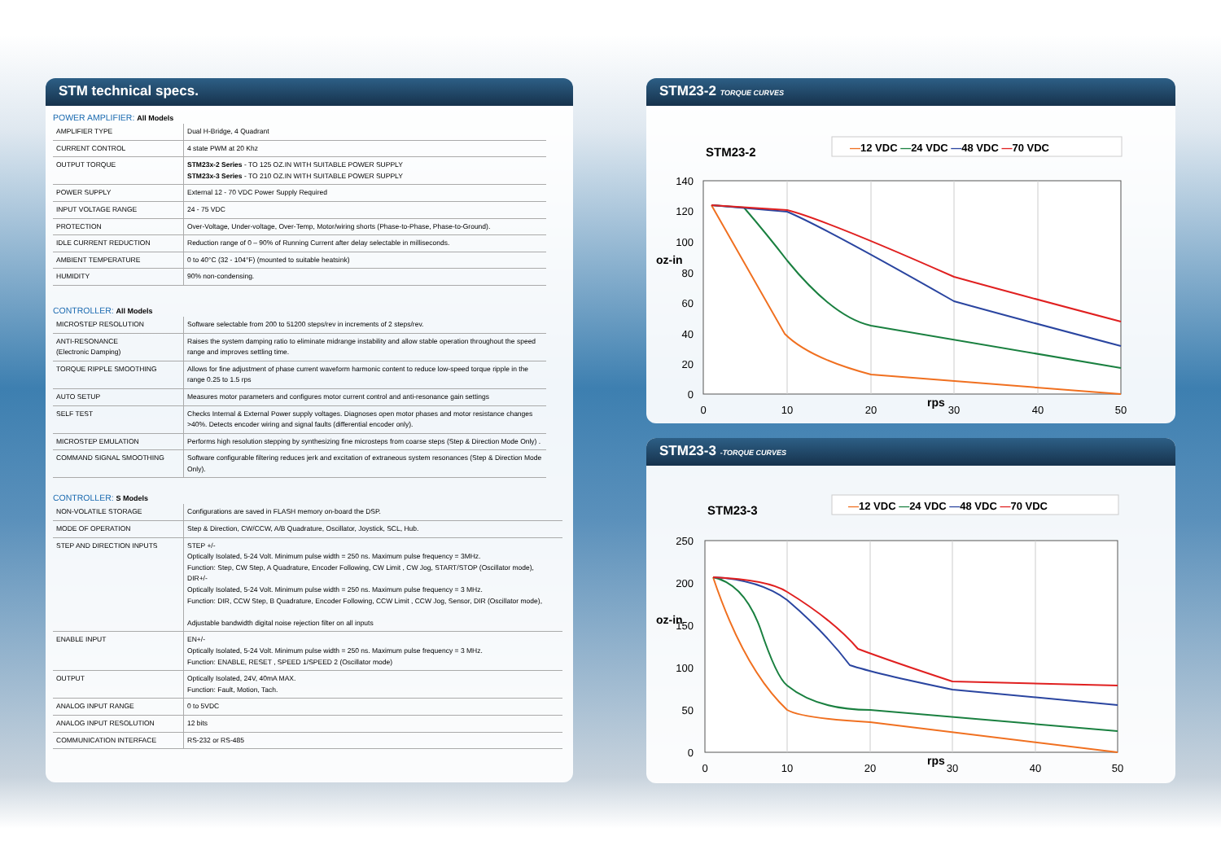STM technical specs.
POWER AMPLIFIER: All Models
| AMPLIFIER TYPE | Dual H-Bridge, 4 Quadrant |
| CURRENT CONTROL | 4 state PWM at 20 Khz |
| OUTPUT TORQUE | STM23x-2 Series - TO 125 OZ.IN WITH SUITABLE POWER SUPPLY STM23x-3 Series - TO 210 OZ.IN WITH SUITABLE POWER SUPPLY |
| POWER SUPPLY | External 12 - 70 VDC Power Supply Required |
| INPUT VOLTAGE RANGE | 24 - 75 VDC |
| PROTECTION | Over-Voltage, Under-voltage, Over-Temp, Motor/wiring shorts (Phase-to-Phase, Phase-to-Ground). |
| IDLE CURRENT REDUCTION | Reduction range of 0 – 90% of Running Current after delay selectable in milliseconds. |
| AMBIENT TEMPERATURE | 0 to 40°C (32 - 104°F) (mounted to suitable heatsink) |
| HUMIDITY | 90% non-condensing. |
CONTROLLER: All Models
| MICROSTEP RESOLUTION | Software selectable from 200 to 51200 steps/rev in increments of 2 steps/rev. |
| ANTI-RESONANCE (Electronic Damping) | Raises the system damping ratio to eliminate midrange instability and allow stable operation throughout the speed range and improves settling time. |
| TORQUE RIPPLE SMOOTHING | Allows for fine adjustment of phase current waveform harmonic content to reduce low-speed torque ripple in the range 0.25 to 1.5 rps |
| AUTO SETUP | Measures motor parameters and configures motor current control and anti-resonance gain settings |
| SELF TEST | Checks Internal & External Power supply voltages. Diagnoses open motor phases and motor resistance changes >40%. Detects encoder wiring and signal faults (differential encoder only). |
| MICROSTEP EMULATION | Performs high resolution stepping by synthesizing fine microsteps from coarse steps (Step & Direction Mode Only) . |
| COMMAND SIGNAL SMOOTHING | Software configurable filtering reduces jerk and excitation of extraneous system resonances (Step & Direction Mode Only). |
CONTROLLER: S Models
| NON-VOLATILE STORAGE | Configurations are saved in FLASH memory on-board the DSP. |
| MODE OF OPERATION | Step & Direction, CW/CCW, A/B Quadrature, Oscillator, Joystick, SCL, Hub. |
| STEP AND DIRECTION INPUTS | STEP +/- Optically Isolated, 5-24 Volt. Minimum pulse width = 250 ns. Maximum pulse frequency = 3MHz. Function: Step, CW Step, A Quadrature, Encoder Following, CW Limit , CW Jog, START/STOP (Oscillator mode), DIR+/- Optically Isolated, 5-24 Volt. Minimum pulse width = 250 ns. Maximum pulse frequency = 3 MHz. Function: DIR, CCW Step, B Quadrature, Encoder Following, CCW Limit , CCW Jog, Sensor, DIR (Oscillator mode), Adjustable bandwidth digital noise rejection filter on all inputs |
| ENABLE INPUT | EN+/- Optically Isolated, 5-24 Volt. Minimum pulse width = 250 ns. Maximum pulse frequency = 3 MHz. Function: ENABLE, RESET , SPEED 1/SPEED 2 (Oscillator mode) |
| OUTPUT | Optically Isolated, 24V, 40mA MAX. Function: Fault, Motion, Tach. |
| ANALOG INPUT RANGE | 0 to 5VDC |
| ANALOG INPUT RESOLUTION | 12 bits |
| COMMUNICATION INTERFACE | RS-232 or RS-485 |
STM23-2 TORQUE CURVES
STM23-2
—12 VDC —24 VDC —48 VDC —70 VDC
140
120
100
80
60
40
20
0
0
10
20
30
40
50
rps
oz-in
STM23-3 -TORQUE CURVES
STM23-3
—12 VDC —24 VDC —48 VDC —70 VDC
250
200
150
100
50
0
0
10
20
30
40
50
rps
oz-in